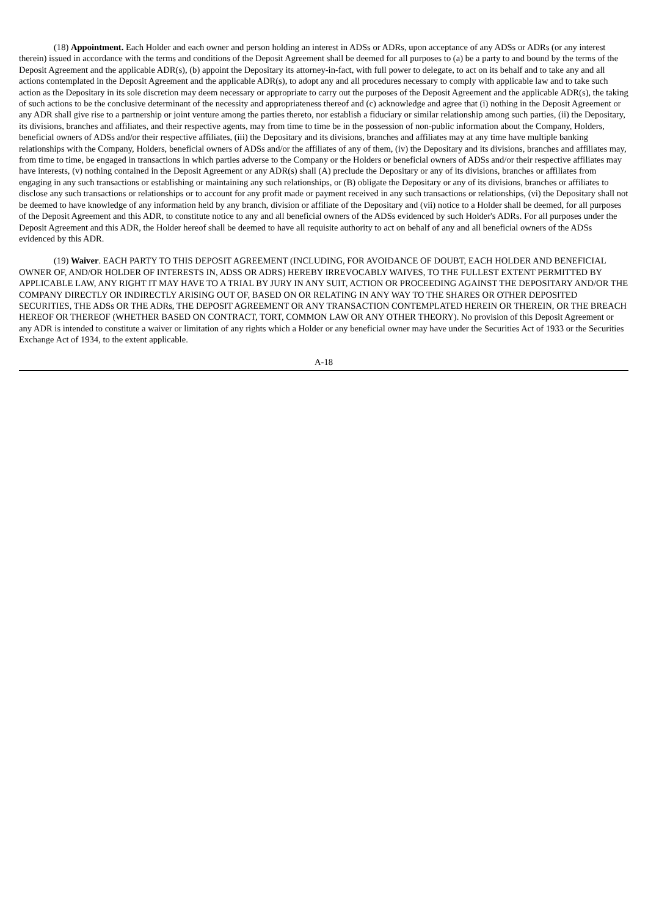(18) Appointment. Each Holder and each owner and person holding an interest in ADSs or ADRs, upon acceptance of any ADSs or ADRs (or any interest therein) issued in accordance with the terms and conditions of the Deposit Agreement shall be deemed for all purposes to (a) be a party to and bound by the terms of the Deposit Agreement and the applicable ADR(s), (b) appoint the Depositary its attorney-in-fact, with full power to delegate, to act on its behalf and to take any and all actions contemplated in the Deposit Agreement and the applicable ADR(s), to adopt any and all procedures necessary to comply with applicable law and to take such action as the Depositary in its sole discretion may deem necessary or appropriate to carry out the purposes of the Deposit Agreement and the applicable ADR(s), the taking of such actions to be the conclusive determinant of the necessity and appropriateness thereof and (c) acknowledge and agree that (i) nothing in the Deposit Agreement or any ADR shall give rise to a partnership or joint venture among the parties thereto, nor establish a fiduciary or similar relationship among such parties, (ii) the Depositary, its divisions, branches and affiliates, and their respective agents, may from time to time be in the possession of non-public information about the Company, Holders, beneficial owners of ADSs and/or their respective affiliates, (iii) the Depositary and its divisions, branches and affiliates may at any time have multiple banking relationships with the Company, Holders, beneficial owners of ADSs and/or the affiliates of any of them, (iv) the Depositary and its divisions, branches and affiliates may, from time to time, be engaged in transactions in which parties adverse to the Company or the Holders or beneficial owners of ADSs and/or their respective affiliates may have interests, (v) nothing contained in the Deposit Agreement or any ADR(s) shall (A) preclude the Depositary or any of its divisions, branches or affiliates from engaging in any such transactions or establishing or maintaining any such relationships, or (B) obligate the Depositary or any of its divisions, branches or affiliates to disclose any such transactions or relationships or to account for any profit made or payment received in any such transactions or relationships, (vi) the Depositary shall not be deemed to have knowledge of any information held by any branch, division or affiliate of the Depositary and (vii) notice to a Holder shall be deemed, for all purposes of the Deposit Agreement and this ADR, to constitute notice to any and all beneficial owners of the ADSs evidenced by such Holder's ADRs. For all purposes under the Deposit Agreement and this ADR, the Holder hereof shall be deemed to have all requisite authority to act on behalf of any and all beneficial owners of the ADSs evidenced by this ADR.
(19) Waiver. EACH PARTY TO THIS DEPOSIT AGREEMENT (INCLUDING, FOR AVOIDANCE OF DOUBT, EACH HOLDER AND BENEFICIAL OWNER OF, AND/OR HOLDER OF INTERESTS IN, ADSS OR ADRS) HEREBY IRREVOCABLY WAIVES, TO THE FULLEST EXTENT PERMITTED BY APPLICABLE LAW, ANY RIGHT IT MAY HAVE TO A TRIAL BY JURY IN ANY SUIT, ACTION OR PROCEEDING AGAINST THE DEPOSITARY AND/OR THE COMPANY DIRECTLY OR INDIRECTLY ARISING OUT OF, BASED ON OR RELATING IN ANY WAY TO THE SHARES OR OTHER DEPOSITED SECURITIES, THE ADSs OR THE ADRs, THE DEPOSIT AGREEMENT OR ANY TRANSACTION CONTEMPLATED HEREIN OR THEREIN, OR THE BREACH HEREOF OR THEREOF (WHETHER BASED ON CONTRACT, TORT, COMMON LAW OR ANY OTHER THEORY). No provision of this Deposit Agreement or any ADR is intended to constitute a waiver or limitation of any rights which a Holder or any beneficial owner may have under the Securities Act of 1933 or the Securities Exchange Act of 1934, to the extent applicable.
A-18